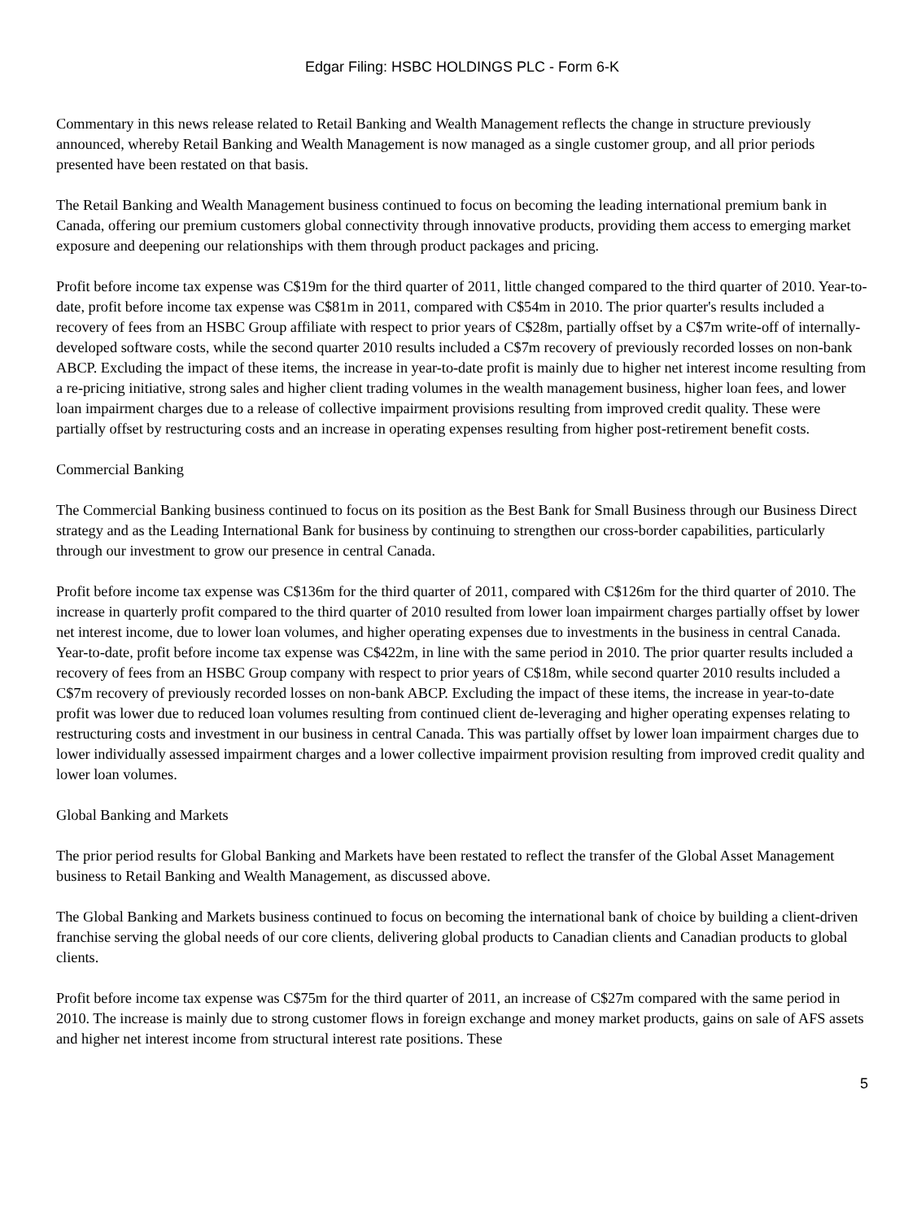Edgar Filing: HSBC HOLDINGS PLC - Form 6-K
Commentary in this news release related to Retail Banking and Wealth Management reflects the change in structure previously announced, whereby Retail Banking and Wealth Management is now managed as a single customer group, and all prior periods presented have been restated on that basis.
The Retail Banking and Wealth Management business continued to focus on becoming the leading international premium bank in Canada, offering our premium customers global connectivity through innovative products, providing them access to emerging market exposure and deepening our relationships with them through product packages and pricing.
Profit before income tax expense was C$19m for the third quarter of 2011, little changed compared to the third quarter of 2010. Year-to-date, profit before income tax expense was C$81m in 2011, compared with C$54m in 2010. The prior quarter's results included a recovery of fees from an HSBC Group affiliate with respect to prior years of C$28m, partially offset by a C$7m write-off of internally-developed software costs, while the second quarter 2010 results included a C$7m recovery of previously recorded losses on non-bank ABCP. Excluding the impact of these items, the increase in year-to-date profit is mainly due to higher net interest income resulting from a re-pricing initiative, strong sales and higher client trading volumes in the wealth management business, higher loan fees, and lower loan impairment charges due to a release of collective impairment provisions resulting from improved credit quality. These were partially offset by restructuring costs and an increase in operating expenses resulting from higher post-retirement benefit costs.
Commercial Banking
The Commercial Banking business continued to focus on its position as the Best Bank for Small Business through our Business Direct strategy and as the Leading International Bank for business by continuing to strengthen our cross-border capabilities, particularly through our investment to grow our presence in central Canada.
Profit before income tax expense was C$136m for the third quarter of 2011, compared with C$126m for the third quarter of 2010. The increase in quarterly profit compared to the third quarter of 2010 resulted from lower loan impairment charges partially offset by lower net interest income, due to lower loan volumes, and higher operating expenses due to investments in the business in central Canada. Year-to-date, profit before income tax expense was C$422m, in line with the same period in 2010. The prior quarter results included a recovery of fees from an HSBC Group company with respect to prior years of C$18m, while second quarter 2010 results included a C$7m recovery of previously recorded losses on non-bank ABCP. Excluding the impact of these items, the increase in year-to-date profit was lower due to reduced loan volumes resulting from continued client de-leveraging and higher operating expenses relating to restructuring costs and investment in our business in central Canada. This was partially offset by lower loan impairment charges due to lower individually assessed impairment charges and a lower collective impairment provision resulting from improved credit quality and lower loan volumes.
Global Banking and Markets
The prior period results for Global Banking and Markets have been restated to reflect the transfer of the Global Asset Management business to Retail Banking and Wealth Management, as discussed above.
The Global Banking and Markets business continued to focus on becoming the international bank of choice by building a client-driven franchise serving the global needs of our core clients, delivering global products to Canadian clients and Canadian products to global clients.
Profit before income tax expense was C$75m for the third quarter of 2011, an increase of C$27m compared with the same period in 2010. The increase is mainly due to strong customer flows in foreign exchange and money market products, gains on sale of AFS assets and higher net interest income from structural interest rate positions. These
5